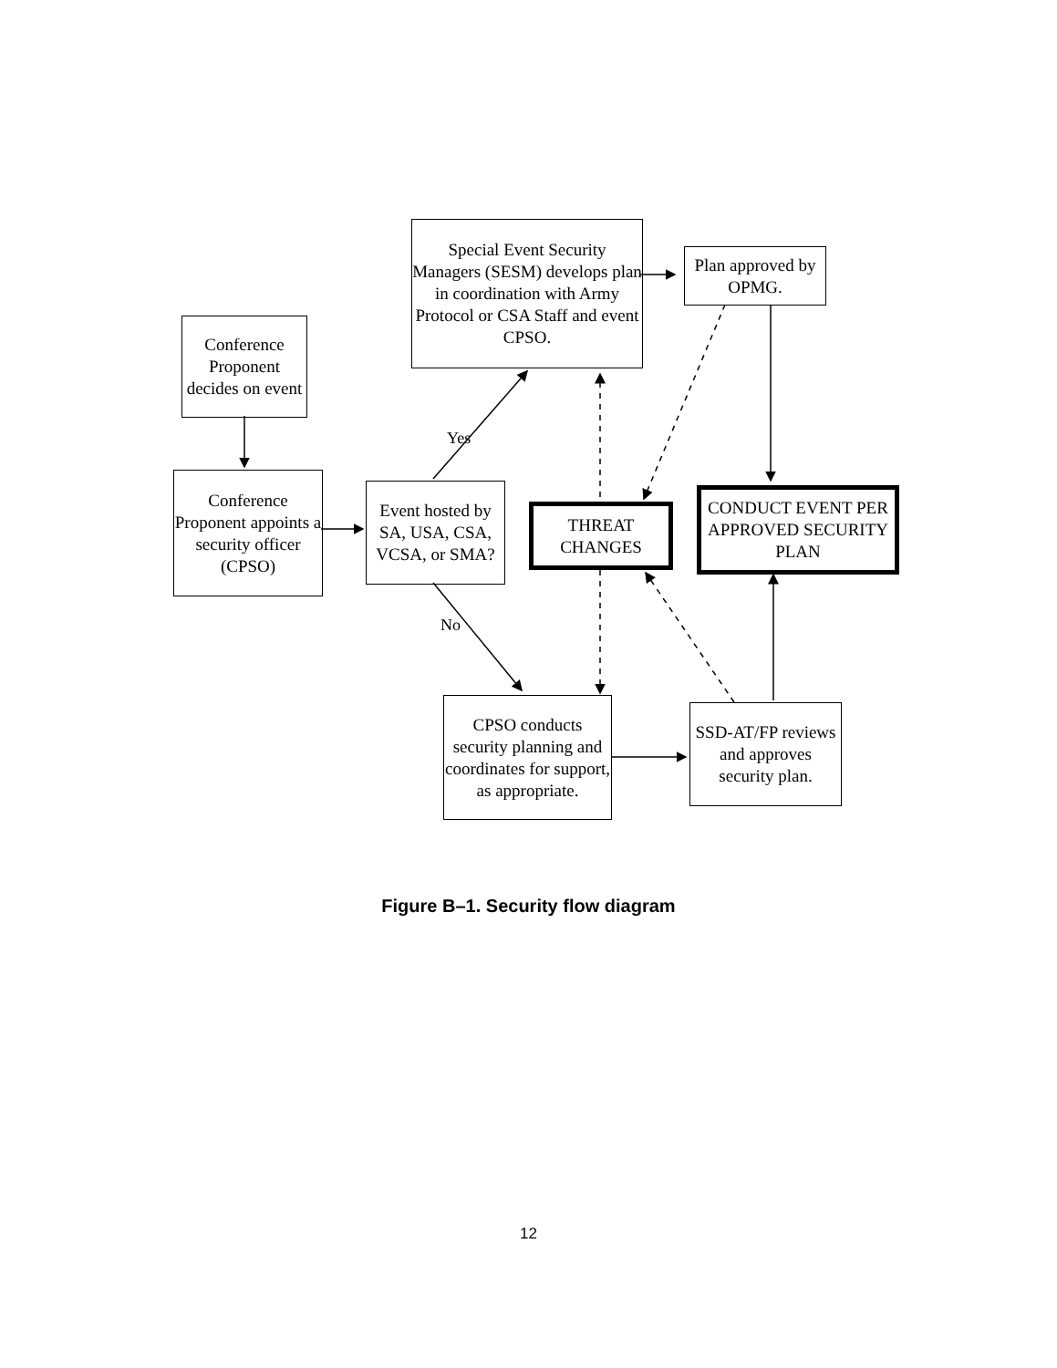Conference Proponent decides on event
Conference Proponent appoints a security officer (CPSO)
Special Event Security Managers (SESM) develops plan in coordination with Army Protocol or CSA Staff and event CPSO.
Plan approved by OPMG.
Event hosted by SA, USA, CSA, VCSA, or SMA?
THREAT CHANGES
CONDUCT EVENT PER APPROVED SECURITY PLAN
CPSO conducts security planning and coordinates for support, as appropriate.
SSD-AT/FP reviews and approves security plan.
Yes
No
Figure B–1. Security flow diagram
12